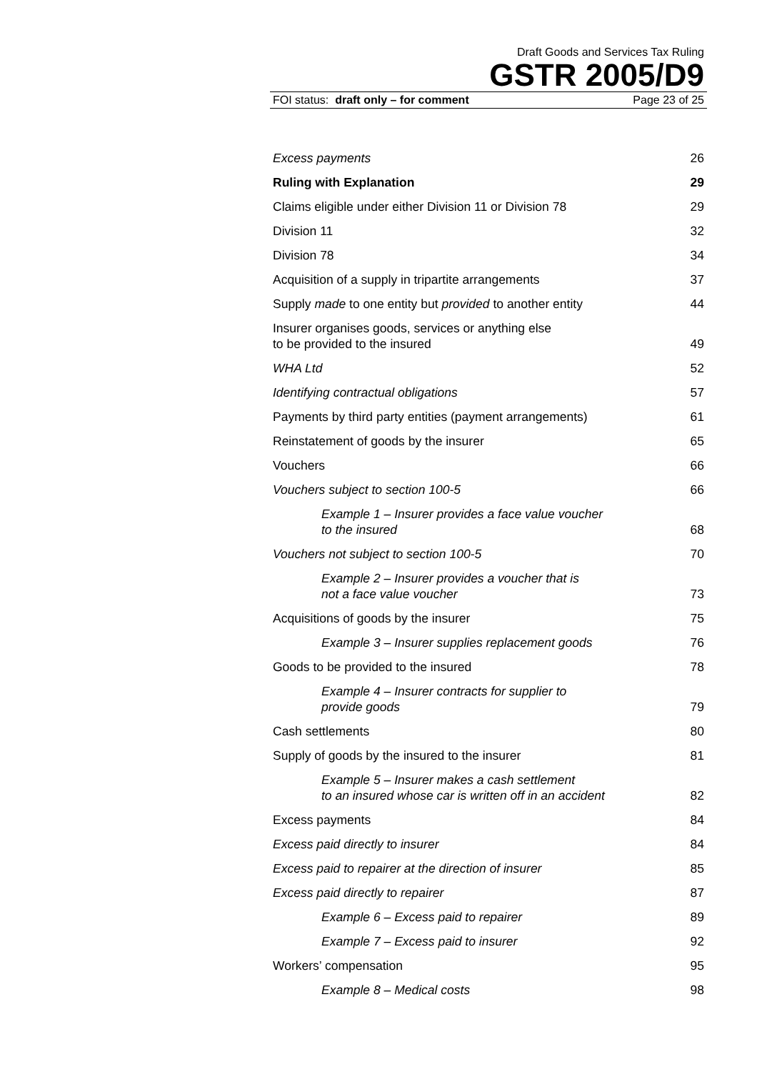Draft Goods and Services Tax Ruling
GSTR 2005/D9
FOI status: draft only – for comment Page 23 of 25
Excess payments 26
Ruling with Explanation 29
Claims eligible under either Division 11 or Division 78 29
Division 11 32
Division 78 34
Acquisition of a supply in tripartite arrangements 37
Supply made to one entity but provided to another entity 44
Insurer organises goods, services or anything else
to be provided to the insured 49
WHA Ltd 52
Identifying contractual obligations 57
Payments by third party entities (payment arrangements) 61
Reinstatement of goods by the insurer 65
Vouchers 66
Vouchers subject to section 100-5 66
Example 1 – Insurer provides a face value voucher
to the insured 68
Vouchers not subject to section 100-5 70
Example 2 – Insurer provides a voucher that is
not a face value voucher 73
Acquisitions of goods by the insurer 75
Example 3 – Insurer supplies replacement goods 76
Goods to be provided to the insured 78
Example 4 – Insurer contracts for supplier to
provide goods 79
Cash settlements 80
Supply of goods by the insured to the insurer 81
Example 5 – Insurer makes a cash settlement
to an insured whose car is written off in an accident 82
Excess payments 84
Excess paid directly to insurer 84
Excess paid to repairer at the direction of insurer 85
Excess paid directly to repairer 87
Example 6 – Excess paid to repairer 89
Example 7 – Excess paid to insurer 92
Workers’ compensation 95
Example 8 – Medical costs 98